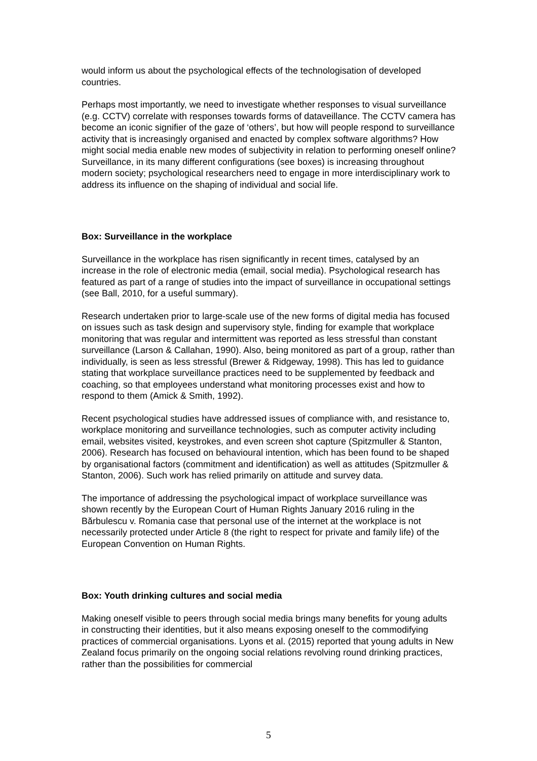would inform us about the psychological effects of the technologisation of developed countries.
Perhaps most importantly, we need to investigate whether responses to visual surveillance (e.g. CCTV) correlate with responses towards forms of dataveillance. The CCTV camera has become an iconic signifier of the gaze of ‘others’, but how will people respond to surveillance activity that is increasingly organised and enacted by complex software algorithms? How might social media enable new modes of subjectivity in relation to performing oneself online? Surveillance, in its many different configurations (see boxes) is increasing throughout modern society; psychological researchers need to engage in more interdisciplinary work to address its influence on the shaping of individual and social life.
Box: Surveillance in the workplace
Surveillance in the workplace has risen significantly in recent times, catalysed by an increase in the role of electronic media (email, social media). Psychological research has featured as part of a range of studies into the impact of surveillance in occupational settings (see Ball, 2010, for a useful summary).
Research undertaken prior to large-scale use of the new forms of digital media has focused on issues such as task design and supervisory style, finding for example that workplace monitoring that was regular and intermittent was reported as less stressful than constant surveillance (Larson & Callahan, 1990). Also, being monitored as part of a group, rather than individually, is seen as less stressful (Brewer & Ridgeway, 1998). This has led to guidance stating that workplace surveillance practices need to be supplemented by feedback and coaching, so that employees understand what monitoring processes exist and how to respond to them (Amick & Smith, 1992).
Recent psychological studies have addressed issues of compliance with, and resistance to, workplace monitoring and surveillance technologies, such as computer activity including email, websites visited, keystrokes, and even screen shot capture (Spitzmuller & Stanton, 2006). Research has focused on behavioural intention, which has been found to be shaped by organisational factors (commitment and identification) as well as attitudes (Spitzmuller & Stanton, 2006). Such work has relied primarily on attitude and survey data.
The importance of addressing the psychological impact of workplace surveillance was shown recently by the European Court of Human Rights January 2016 ruling in the Bărbulescu v. Romania case that personal use of the internet at the workplace is not necessarily protected under Article 8 (the right to respect for private and family life) of the European Convention on Human Rights.
Box: Youth drinking cultures and social media
Making oneself visible to peers through social media brings many benefits for young adults in constructing their identities, but it also means exposing oneself to the commodifying practices of commercial organisations. Lyons et al. (2015) reported that young adults in New Zealand focus primarily on the ongoing social relations revolving round drinking practices, rather than the possibilities for commercial
5